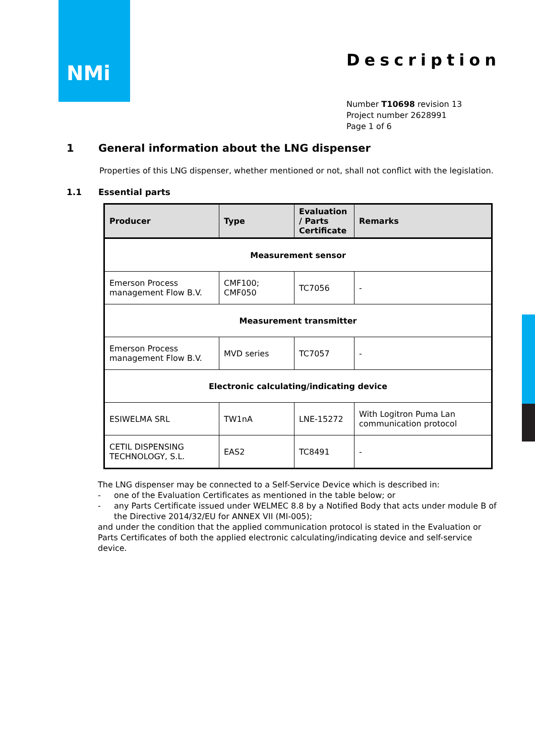NMi
Description
Number T10698 revision 13
Project number 2628991
Page 1 of 6
1 General information about the LNG dispenser
Properties of this LNG dispenser, whether mentioned or not, shall not conflict with the legislation.
1.1 Essential parts
| Producer | Type | Evaluation / Parts Certificate | Remarks |
| --- | --- | --- | --- |
| Measurement sensor | | | |
| Emerson Process management Flow B.V. | CMF100; CMF050 | TC7056 | - |
| Measurement transmitter | | | |
| Emerson Process management Flow B.V. | MVD series | TC7057 | - |
| Electronic calculating/indicating device | | | |
| ESIWELMA SRL | TW1nA | LNE-15272 | With Logitron Puma Lan communication protocol |
| CETIL DISPENSING TECHNOLOGY, S.L. | EAS2 | TC8491 | - |
The LNG dispenser may be connected to a Self-Service Device which is described in:
- one of the Evaluation Certificates as mentioned in the table below; or
- any Parts Certificate issued under WELMEC 8.8 by a Notified Body that acts under module B of the Directive 2014/32/EU for ANNEX VII (MI-005);
and under the condition that the applied communication protocol is stated in the Evaluation or Parts Certificates of both the applied electronic calculating/indicating device and self-service device.